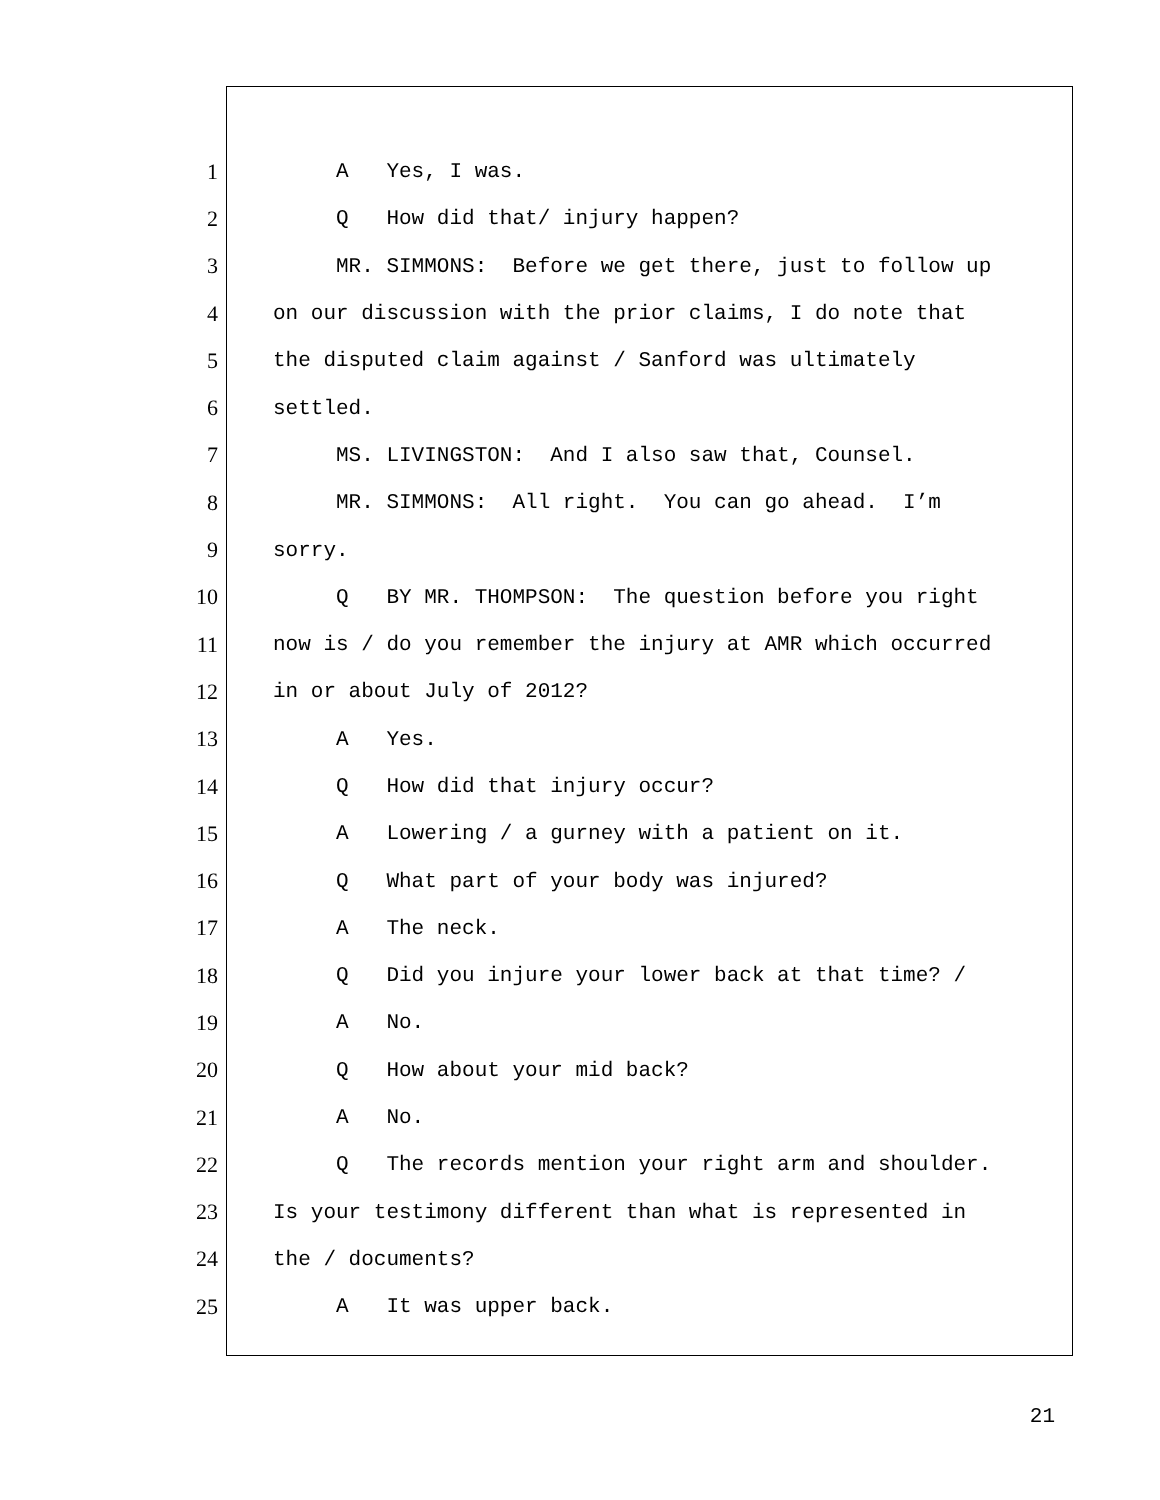1 A Yes, I was.
2 Q How did that/ injury happen?
3 MR. SIMMONS: Before we get there, just to follow up
4 on our discussion with the prior claims, I do note that
5 the disputed claim against / Sanford was ultimately
6 settled.
7 MS. LIVINGSTON: And I also saw that, Counsel.
8 MR. SIMMONS: All right. You can go ahead. I’m
9 sorry.
10 Q BY MR. THOMPSON: The question before you right
11 now is / do you remember the injury at AMR which occurred
12 in or about July of 2012?
13 A Yes.
14 Q How did that injury occur?
15 A Lowering / a gurney with a patient on it.
16 Q What part of your body was injured?
17 A The neck.
18 Q Did you injure your lower back at that time? /
19 A No.
20 Q How about your mid back?
21 A No.
22 Q The records mention your right arm and shoulder.
23 Is your testimony different than what is represented in
24 the / documents?
25 A It was upper back.
21